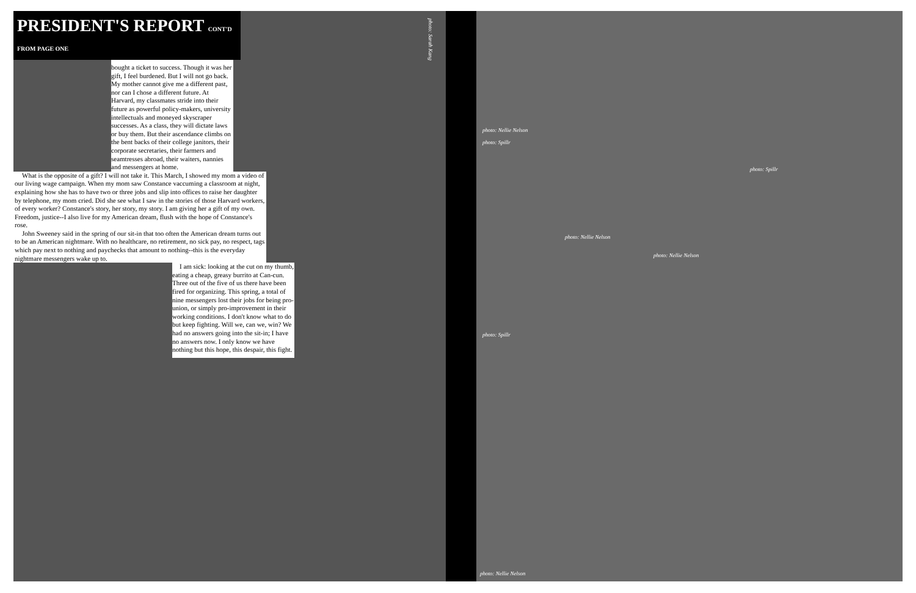PRESIDENT'S REPORT CONT'D FROM PAGE ONE
bought a ticket to success. Though it was her gift, I feel burdened. But I will not go back. My mother cannot give me a different past, nor can I chose a different future. At Harvard, my classmates stride into their future as powerful policy-makers, university intellectuals and moneyed skyscraper successes. As a class, they will dictate laws or buy them. But their ascendance climbs on the bent backs of their college janitors, their corporate secretaries, their farmers and seamtresses abroad, their waiters, nannies and messengers at home.
What is the opposite of a gift? I will not take it. This March, I showed my mom a video of our living wage campaign. When my mom saw Constance vaccuming a classroom at night, explaining how she has to have two or three jobs and slip into offices to raise her daughter by telephone, my mom cried. Did she see what I saw in the stories of those Harvard workers, of every worker? Constance's story, her story, my story. I am giving her a gift of my own. Freedom, justice--I also live for my American dream, flush with the hope of Constance's rose.
John Sweeney said in the spring of our sit-in that too often the American dream turns out to be an American nightmare. With no healthcare, no retirement, no sick pay, no respect, tags which pay next to nothing and paychecks that amount to nothing--this is the everyday nightmare messengers wake up to.
I am sick: looking at the cut on my thumb, eating a cheap, greasy burrito at Can-cun. Three out of the five of us there have been fired for organizing. This spring, a total of nine messengers lost their jobs for being pro-union, or simply pro-improvement in their working conditions. I don't know what to do but keep fighting. Will we, can we, win? We had no answers going into the sit-in; I have no answers now. I only know we have nothing but this hope, this despair, this fight.
photo: Sarah Kang
photo: Nellie Nelson
photo: Spillr
photo: Spillr
photo: Nellie Nelson
photo: Nellie Nelson
photo: Spillr
photo: Nellie Nelson